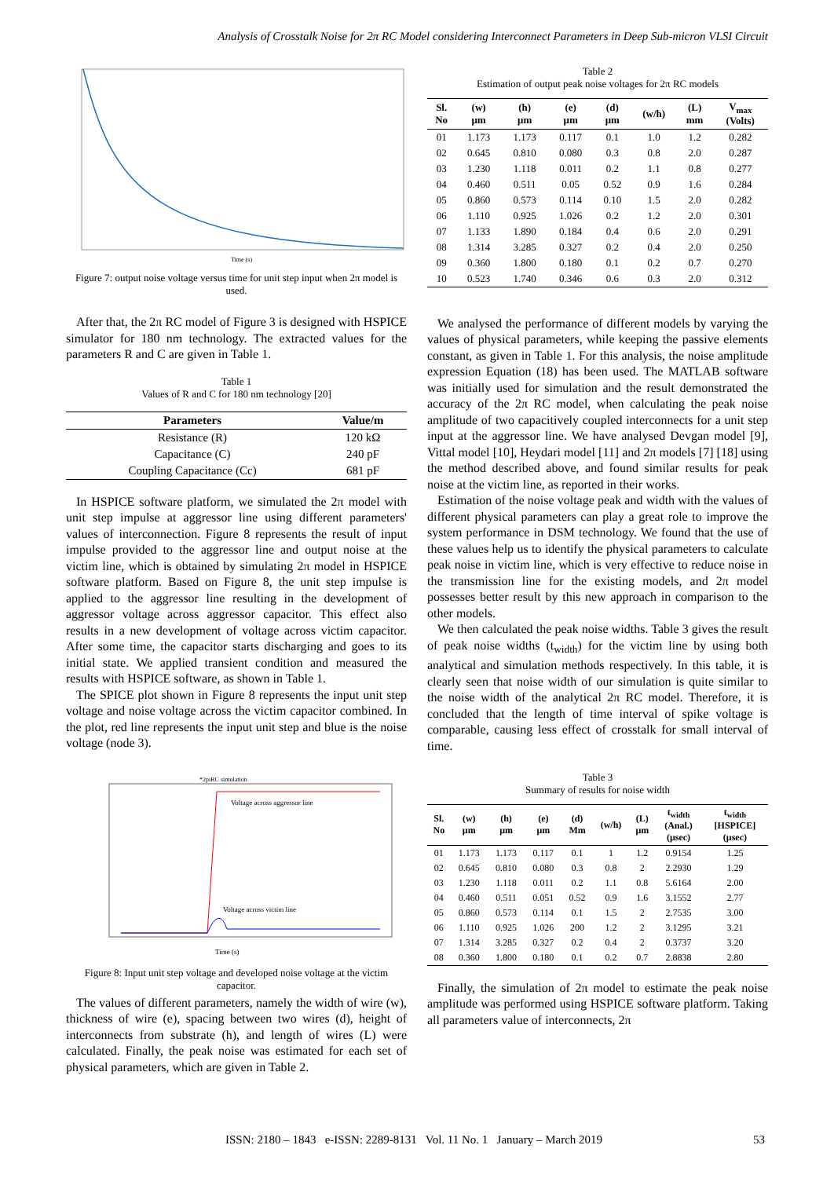Analysis of Crosstalk Noise for 2π RC Model considering Interconnect Parameters in Deep Sub-micron VLSI Circuit
Time (s)
Figure 7: output noise voltage versus time for unit step input when 2π model is used.
After that, the 2π RC model of Figure 3 is designed with HSPICE simulator for 180 nm technology. The extracted values for the parameters R and C are given in Table 1.
Table 1
Values of R and C for 180 nm technology [20]
| Parameters | Value/m |
| --- | --- |
| Resistance (R) | 120 kΩ |
| Capacitance (C) | 240 pF |
| Coupling Capacitance (Cc) | 681 pF |
In HSPICE software platform, we simulated the 2π model with unit step impulse at aggressor line using different parameters' values of interconnection. Figure 8 represents the result of input impulse provided to the aggressor line and output noise at the victim line, which is obtained by simulating 2π model in HSPICE software platform. Based on Figure 8, the unit step impulse is applied to the aggressor line resulting in the development of aggressor voltage across aggressor capacitor. This effect also results in a new development of voltage across victim capacitor. After some time, the capacitor starts discharging and goes to its initial state. We applied transient condition and measured the results with HSPICE software, as shown in Table 1.
The SPICE plot shown in Figure 8 represents the input unit step voltage and noise voltage across the victim capacitor combined. In the plot, red line represents the input unit step and blue is the noise voltage (node 3).
*2piRC simulation
Voltage across aggressor line
Voltage across victim line
Time (s)
Figure 8: Input unit step voltage and developed noise voltage at the victim capacitor.
The values of different parameters, namely the width of wire (w), thickness of wire (e), spacing between two wires (d), height of interconnects from substrate (h), and length of wires (L) were calculated. Finally, the peak noise was estimated for each set of physical parameters, which are given in Table 2.
Table 2
Estimation of output peak noise voltages for 2π RC models
| Sl. No | (w) μm | (h) μm | (e) μm | (d) μm | (w/h) | (L) mm | V<sub>max</sub> (Volts) |
| --- | --- | --- | --- | --- | --- | --- | --- |
| 01 | 1.173 | 1.173 | 0.117 | 0.1 | 1.0 | 1.2 | 0.282 |
| 02 | 0.645 | 0.810 | 0.080 | 0.3 | 0.8 | 2.0 | 0.287 |
| 03 | 1.230 | 1.118 | 0.011 | 0.2 | 1.1 | 0.8 | 0.277 |
| 04 | 0.460 | 0.511 | 0.05 | 0.52 | 0.9 | 1.6 | 0.284 |
| 05 | 0.860 | 0.573 | 0.114 | 0.10 | 1.5 | 2.0 | 0.282 |
| 06 | 1.110 | 0.925 | 1.026 | 0.2 | 1.2 | 2.0 | 0.301 |
| 07 | 1.133 | 1.890 | 0.184 | 0.4 | 0.6 | 2.0 | 0.291 |
| 08 | 1.314 | 3.285 | 0.327 | 0.2 | 0.4 | 2.0 | 0.250 |
| 09 | 0.360 | 1.800 | 0.180 | 0.1 | 0.2 | 0.7 | 0.270 |
| 10 | 0.523 | 1.740 | 0.346 | 0.6 | 0.3 | 2.0 | 0.312 |
We analysed the performance of different models by varying the values of physical parameters, while keeping the passive elements constant, as given in Table 1. For this analysis, the noise amplitude expression Equation (18) has been used. The MATLAB software was initially used for simulation and the result demonstrated the accuracy of the 2π RC model, when calculating the peak noise amplitude of two capacitively coupled interconnects for a unit step input at the aggressor line. We have analysed Devgan model [9], Vittal model [10], Heydari model [11] and 2π models [7] [18] using the method described above, and found similar results for peak noise at the victim line, as reported in their works.
Estimation of the noise voltage peak and width with the values of different physical parameters can play a great role to improve the system performance in DSM technology. We found that the use of these values help us to identify the physical parameters to calculate peak noise in victim line, which is very effective to reduce noise in the transmission line for the existing models, and 2π model possesses better result by this new approach in comparison to the other models.
We then calculated the peak noise widths. Table 3 gives the result of peak noise widths (t<sub>width</sub>) for the victim line by using both analytical and simulation methods respectively. In this table, it is clearly seen that noise width of our simulation is quite similar to the noise width of the analytical 2π RC model. Therefore, it is concluded that the length of time interval of spike voltage is comparable, causing less effect of crosstalk for small interval of time.
Table 3
Summary of results for noise width
| Sl. No | (w) μm | (h) μm | (e) μm | (d) Mm | (w/h) | (L) μm | t<sub>width</sub> (Anal.) (μsec) | t<sub>width</sub> [HSPICE] (μsec) |
| --- | --- | --- | --- | --- | --- | --- | --- | --- |
| 01 | 1.173 | 1.173 | 0.117 | 0.1 | 1 | 1.2 | 0.9154 | 1.25 |
| 02 | 0.645 | 0.810 | 0.080 | 0.3 | 0.8 | 2 | 2.2930 | 1.29 |
| 03 | 1.230 | 1.118 | 0.011 | 0.2 | 1.1 | 0.8 | 5.6164 | 2.00 |
| 04 | 0.460 | 0.511 | 0.051 | 0.52 | 0.9 | 1.6 | 3.1552 | 2.77 |
| 05 | 0.860 | 0.573 | 0.114 | 0.1 | 1.5 | 2 | 2.7535 | 3.00 |
| 06 | 1.110 | 0.925 | 1.026 | 200 | 1.2 | 2 | 3.1295 | 3.21 |
| 07 | 1.314 | 3.285 | 0.327 | 0.2 | 0.4 | 2 | 0.3737 | 3.20 |
| 08 | 0.360 | 1.800 | 0.180 | 0.1 | 0.2 | 0.7 | 2.8838 | 2.80 |
Finally, the simulation of 2π model to estimate the peak noise amplitude was performed using HSPICE software platform. Taking all parameters value of interconnects, 2π
ISSN: 2180 – 1843 e-ISSN: 2289-8131 Vol. 11 No. 1 January – March 2019 53